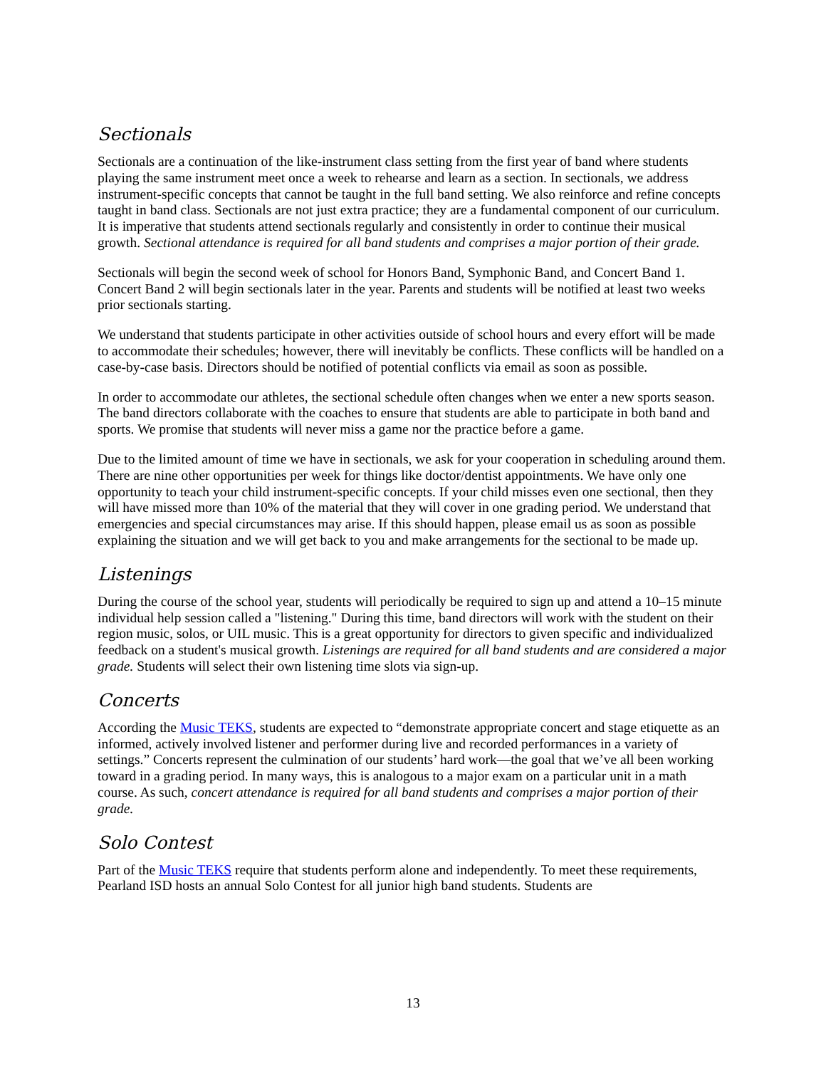Sectionals
Sectionals are a continuation of the like-instrument class setting from the first year of band where students playing the same instrument meet once a week to rehearse and learn as a section. In sectionals, we address instrument-specific concepts that cannot be taught in the full band setting. We also reinforce and refine concepts taught in band class. Sectionals are not just extra practice; they are a fundamental component of our curriculum. It is imperative that students attend sectionals regularly and consistently in order to continue their musical growth. Sectional attendance is required for all band students and comprises a major portion of their grade.
Sectionals will begin the second week of school for Honors Band, Symphonic Band, and Concert Band 1. Concert Band 2 will begin sectionals later in the year. Parents and students will be notified at least two weeks prior sectionals starting.
We understand that students participate in other activities outside of school hours and every effort will be made to accommodate their schedules; however, there will inevitably be conflicts. These conflicts will be handled on a case-by-case basis. Directors should be notified of potential conflicts via email as soon as possible.
In order to accommodate our athletes, the sectional schedule often changes when we enter a new sports season. The band directors collaborate with the coaches to ensure that students are able to participate in both band and sports. We promise that students will never miss a game nor the practice before a game.
Due to the limited amount of time we have in sectionals, we ask for your cooperation in scheduling around them. There are nine other opportunities per week for things like doctor/dentist appointments. We have only one opportunity to teach your child instrument-specific concepts. If your child misses even one sectional, then they will have missed more than 10% of the material that they will cover in one grading period. We understand that emergencies and special circumstances may arise. If this should happen, please email us as soon as possible explaining the situation and we will get back to you and make arrangements for the sectional to be made up.
Listenings
During the course of the school year, students will periodically be required to sign up and attend a 10–15 minute individual help session called a "listening." During this time, band directors will work with the student on their region music, solos, or UIL music. This is a great opportunity for directors to given specific and individualized feedback on a student's musical growth. Listenings are required for all band students and are considered a major grade. Students will select their own listening time slots via sign-up.
Concerts
According the Music TEKS, students are expected to “demonstrate appropriate concert and stage etiquette as an informed, actively involved listener and performer during live and recorded performances in a variety of settings.” Concerts represent the culmination of our students’ hard work—the goal that we’ve all been working toward in a grading period. In many ways, this is analogous to a major exam on a particular unit in a math course. As such, concert attendance is required for all band students and comprises a major portion of their grade.
Solo Contest
Part of the Music TEKS require that students perform alone and independently. To meet these requirements, Pearland ISD hosts an annual Solo Contest for all junior high band students. Students are
13